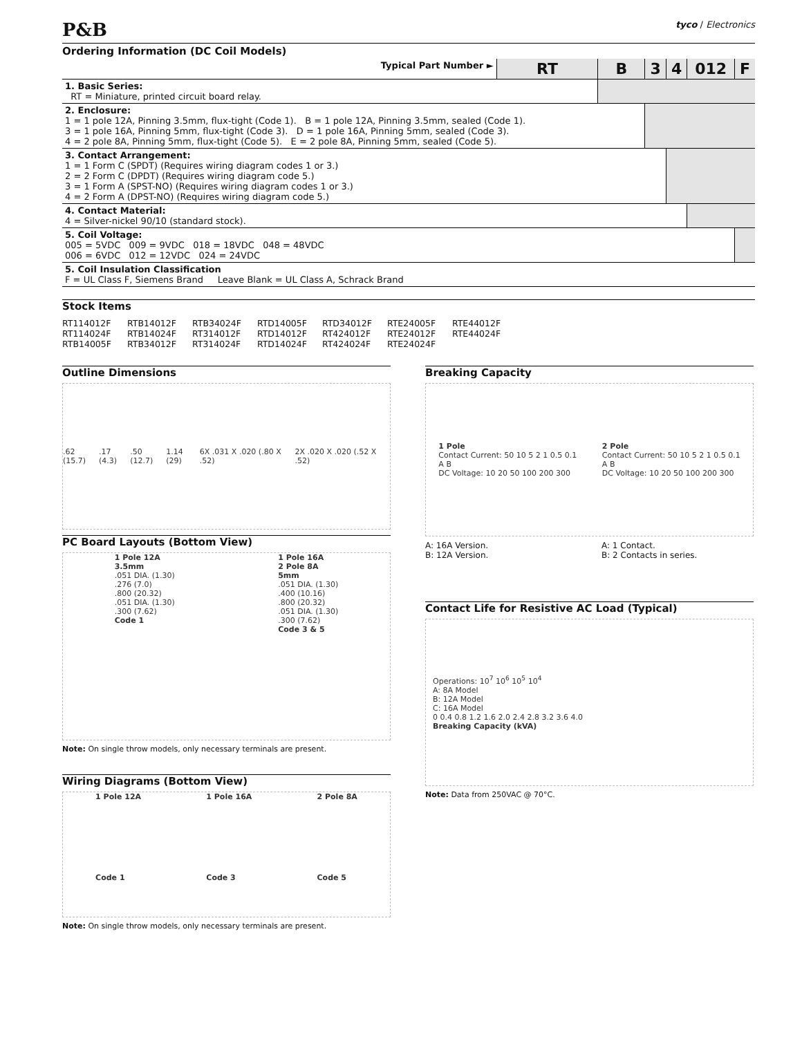P&B tyco / Electronics
Ordering Information (DC Coil Models)
| Typical Part Number ► | RT | B | 3 | 4 | 012 | F |
| 1. Basic Series: RT = Miniature, printed circuit board relay. | | | | | | |
| 2. Enclosure: 1 = 1 pole 12A, Pinning 3.5mm, flux-tight (Code 1). B = 1 pole 12A, Pinning 3.5mm, sealed (Code 1). 3 = 1 pole 16A, Pinning 5mm, flux-tight (Code 3). D = 1 pole 16A, Pinning 5mm, sealed (Code 3). 4 = 2 pole 8A, Pinning 5mm, flux-tight (Code 5). E = 2 pole 8A, Pinning 5mm, sealed (Code 5). | | | | | | |
| 3. Contact Arrangement: 1 = 1 Form C (SPDT) (Requires wiring diagram codes 1 or 3.) 2 = 2 Form C (DPDT) (Requires wiring diagram code 5.) 3 = 1 Form A (SPST-NO) (Requires wiring diagram codes 1 or 3.) 4 = 2 Form A (DPST-NO) (Requires wiring diagram code 5.) | | | | | | |
| 4. Contact Material: 4 = Silver-nickel 90/10 (standard stock). | | | | | | |
| 5. Coil Voltage: 005 = 5VDC 009 = 9VDC 018 = 18VDC 048 = 48VDC 006 = 6VDC 012 = 12VDC 024 = 24VDC | | | | | | |
| 5. Coil Insulation Classification F = UL Class F, Siemens Brand Leave Blank = UL Class A, Schrack Brand | | | | | | |
Stock Items
RT114012F RTB14012F RTB34024F RTD14005F RTD34012F RTE24005F RTE44012F
RT114024F RTB14024F RT314012F RTD14012F RT424012F RTE24012F RTE44024F
RTB14005F RTB34012F RT314024F RTD14024F RT424024F RTE24024F
Outline Dimensions
.62 (15.7) .17 (4.3) .50 (12.7) 1.14 (29) 6X .031 X .020 (.80 X .52) 2X .020 X .020 (.52 X .52)
PC Board Layouts (Bottom View)
1 Pole 12A
3.5mm
.051 DIA. (1.30)
.276 (7.0)
.800 (20.32)
.051 DIA. (1.30)
.300 (7.62)
Code 1
1 Pole 16A
2 Pole 8A
5mm
.051 DIA. (1.30)
.400 (10.16)
.800 (20.32)
.051 DIA. (1.30)
.300 (7.62)
Code 3 & 5
Note: On single throw models, only necessary terminals are present.
Wiring Diagrams (Bottom View)
1 Pole 12A
Code 1
1 Pole 16A
Code 3
2 Pole 8A
Code 5
Note: On single throw models, only necessary terminals are present.
Breaking Capacity
1 Pole
Contact Current: 50 10 5 2 1 0.5 0.1
A B
DC Voltage: 10 20 50 100 200 300
2 Pole
Contact Current: 50 10 5 2 1 0.5 0.1
A B
DC Voltage: 10 20 50 100 200 300
A: 16A Version.
B: 12A Version.
A: 1 Contact.
B: 2 Contacts in series.
Contact Life for Resistive AC Load (Typical)
Operations: 10<sup>7</sup> 10<sup>6</sup> 10<sup>5</sup> 10<sup>4</sup>
A: 8A Model
B: 12A Model
C: 16A Model
0 0.4 0.8 1.2 1.6 2.0 2.4 2.8 3.2 3.6 4.0
Breaking Capacity (kVA)
Note: Data from 250VAC @ 70°C.